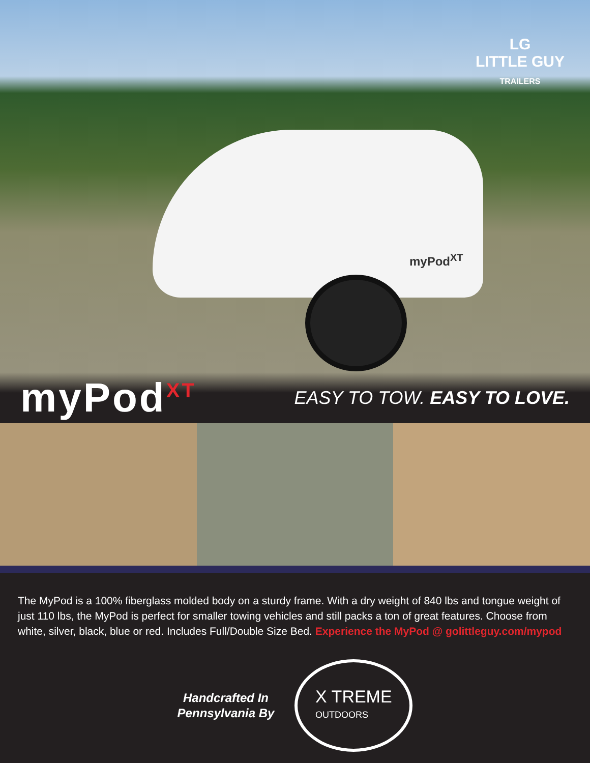LG
LITTLE GUY
TRAILERS
myPod<sup>XT</sup>
myPod<sup>XT</sup> EASY TO TOW. EASY TO LOVE.
The MyPod is a 100% fiberglass molded body on a sturdy frame. With a dry weight of 840 lbs and tongue weight of just 110 lbs, the MyPod is perfect for smaller towing vehicles and still packs a ton of great features. Choose from white, silver, black, blue or red. Includes Full/Double Size Bed. Experience the MyPod @ golittleguy.com/mypod
Handcrafted In
Pennsylvania By
X TREME
OUTDOORS